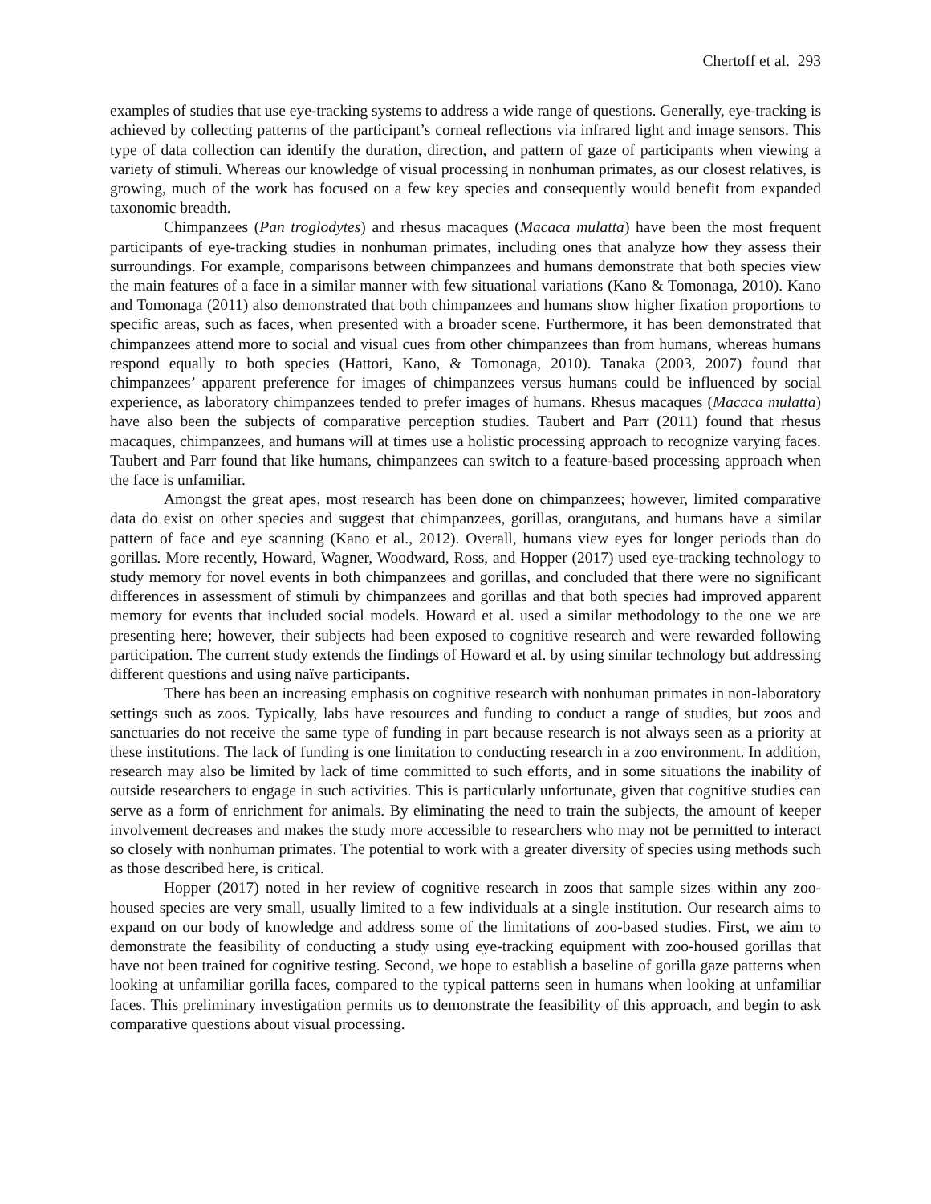Chertoff et al. 293
examples of studies that use eye-tracking systems to address a wide range of questions. Generally, eye-tracking is achieved by collecting patterns of the participant’s corneal reflections via infrared light and image sensors. This type of data collection can identify the duration, direction, and pattern of gaze of participants when viewing a variety of stimuli. Whereas our knowledge of visual processing in nonhuman primates, as our closest relatives, is growing, much of the work has focused on a few key species and consequently would benefit from expanded taxonomic breadth.
Chimpanzees (Pan troglodytes) and rhesus macaques (Macaca mulatta) have been the most frequent participants of eye-tracking studies in nonhuman primates, including ones that analyze how they assess their surroundings. For example, comparisons between chimpanzees and humans demonstrate that both species view the main features of a face in a similar manner with few situational variations (Kano & Tomonaga, 2010). Kano and Tomonaga (2011) also demonstrated that both chimpanzees and humans show higher fixation proportions to specific areas, such as faces, when presented with a broader scene. Furthermore, it has been demonstrated that chimpanzees attend more to social and visual cues from other chimpanzees than from humans, whereas humans respond equally to both species (Hattori, Kano, & Tomonaga, 2010). Tanaka (2003, 2007) found that chimpanzees’ apparent preference for images of chimpanzees versus humans could be influenced by social experience, as laboratory chimpanzees tended to prefer images of humans. Rhesus macaques (Macaca mulatta) have also been the subjects of comparative perception studies. Taubert and Parr (2011) found that rhesus macaques, chimpanzees, and humans will at times use a holistic processing approach to recognize varying faces. Taubert and Parr found that like humans, chimpanzees can switch to a feature-based processing approach when the face is unfamiliar.
Amongst the great apes, most research has been done on chimpanzees; however, limited comparative data do exist on other species and suggest that chimpanzees, gorillas, orangutans, and humans have a similar pattern of face and eye scanning (Kano et al., 2012). Overall, humans view eyes for longer periods than do gorillas. More recently, Howard, Wagner, Woodward, Ross, and Hopper (2017) used eye-tracking technology to study memory for novel events in both chimpanzees and gorillas, and concluded that there were no significant differences in assessment of stimuli by chimpanzees and gorillas and that both species had improved apparent memory for events that included social models. Howard et al. used a similar methodology to the one we are presenting here; however, their subjects had been exposed to cognitive research and were rewarded following participation. The current study extends the findings of Howard et al. by using similar technology but addressing different questions and using naïve participants.
There has been an increasing emphasis on cognitive research with nonhuman primates in non-laboratory settings such as zoos. Typically, labs have resources and funding to conduct a range of studies, but zoos and sanctuaries do not receive the same type of funding in part because research is not always seen as a priority at these institutions. The lack of funding is one limitation to conducting research in a zoo environment. In addition, research may also be limited by lack of time committed to such efforts, and in some situations the inability of outside researchers to engage in such activities. This is particularly unfortunate, given that cognitive studies can serve as a form of enrichment for animals. By eliminating the need to train the subjects, the amount of keeper involvement decreases and makes the study more accessible to researchers who may not be permitted to interact so closely with nonhuman primates. The potential to work with a greater diversity of species using methods such as those described here, is critical.
Hopper (2017) noted in her review of cognitive research in zoos that sample sizes within any zoo-housed species are very small, usually limited to a few individuals at a single institution. Our research aims to expand on our body of knowledge and address some of the limitations of zoo-based studies. First, we aim to demonstrate the feasibility of conducting a study using eye-tracking equipment with zoo-housed gorillas that have not been trained for cognitive testing. Second, we hope to establish a baseline of gorilla gaze patterns when looking at unfamiliar gorilla faces, compared to the typical patterns seen in humans when looking at unfamiliar faces. This preliminary investigation permits us to demonstrate the feasibility of this approach, and begin to ask comparative questions about visual processing.